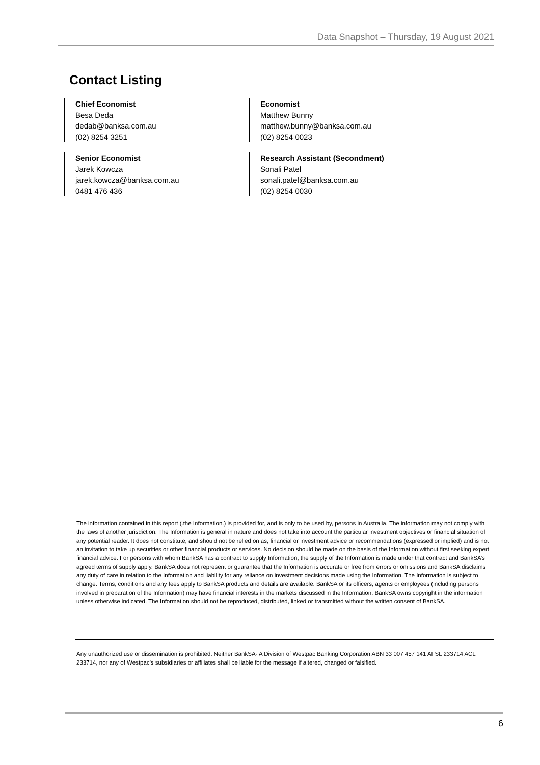Data Snapshot – Thursday, 19 August 2021
Contact Listing
Chief Economist
Besa Deda
dedab@banksa.com.au
(02) 8254 3251
Economist
Matthew Bunny
matthew.bunny@banksa.com.au
(02) 8254 0023
Senior Economist
Jarek Kowcza
jarek.kowcza@banksa.com.au
0481 476 436
Research Assistant (Secondment)
Sonali Patel
sonali.patel@banksa.com.au
(02) 8254 0030
The information contained in this report (.the Information.) is provided for, and is only to be used by, persons in Australia. The information may not comply with the laws of another jurisdiction. The Information is general in nature and does not take into account the particular investment objectives or financial situation of any potential reader. It does not constitute, and should not be relied on as, financial or investment advice or recommendations (expressed or implied) and is not an invitation to take up securities or other financial products or services. No decision should be made on the basis of the Information without first seeking expert financial advice. For persons with whom BankSA has a contract to supply Information, the supply of the Information is made under that contract and BankSA’s agreed terms of supply apply. BankSA does not represent or guarantee that the Information is accurate or free from errors or omissions and BankSA disclaims any duty of care in relation to the Information and liability for any reliance on investment decisions made using the Information. The Information is subject to change. Terms, conditions and any fees apply to BankSA products and details are available. BankSA or its officers, agents or employees (including persons involved in preparation of the Information) may have financial interests in the markets discussed in the Information. BankSA owns copyright in the information unless otherwise indicated. The Information should not be reproduced, distributed, linked or transmitted without the written consent of BankSA.
Any unauthorized use or dissemination is prohibited. Neither BankSA- A Division of Westpac Banking Corporation ABN 33 007 457 141 AFSL 233714 ACL 233714, nor any of Westpac's subsidiaries or affiliates shall be liable for the message if altered, changed or falsified.
6